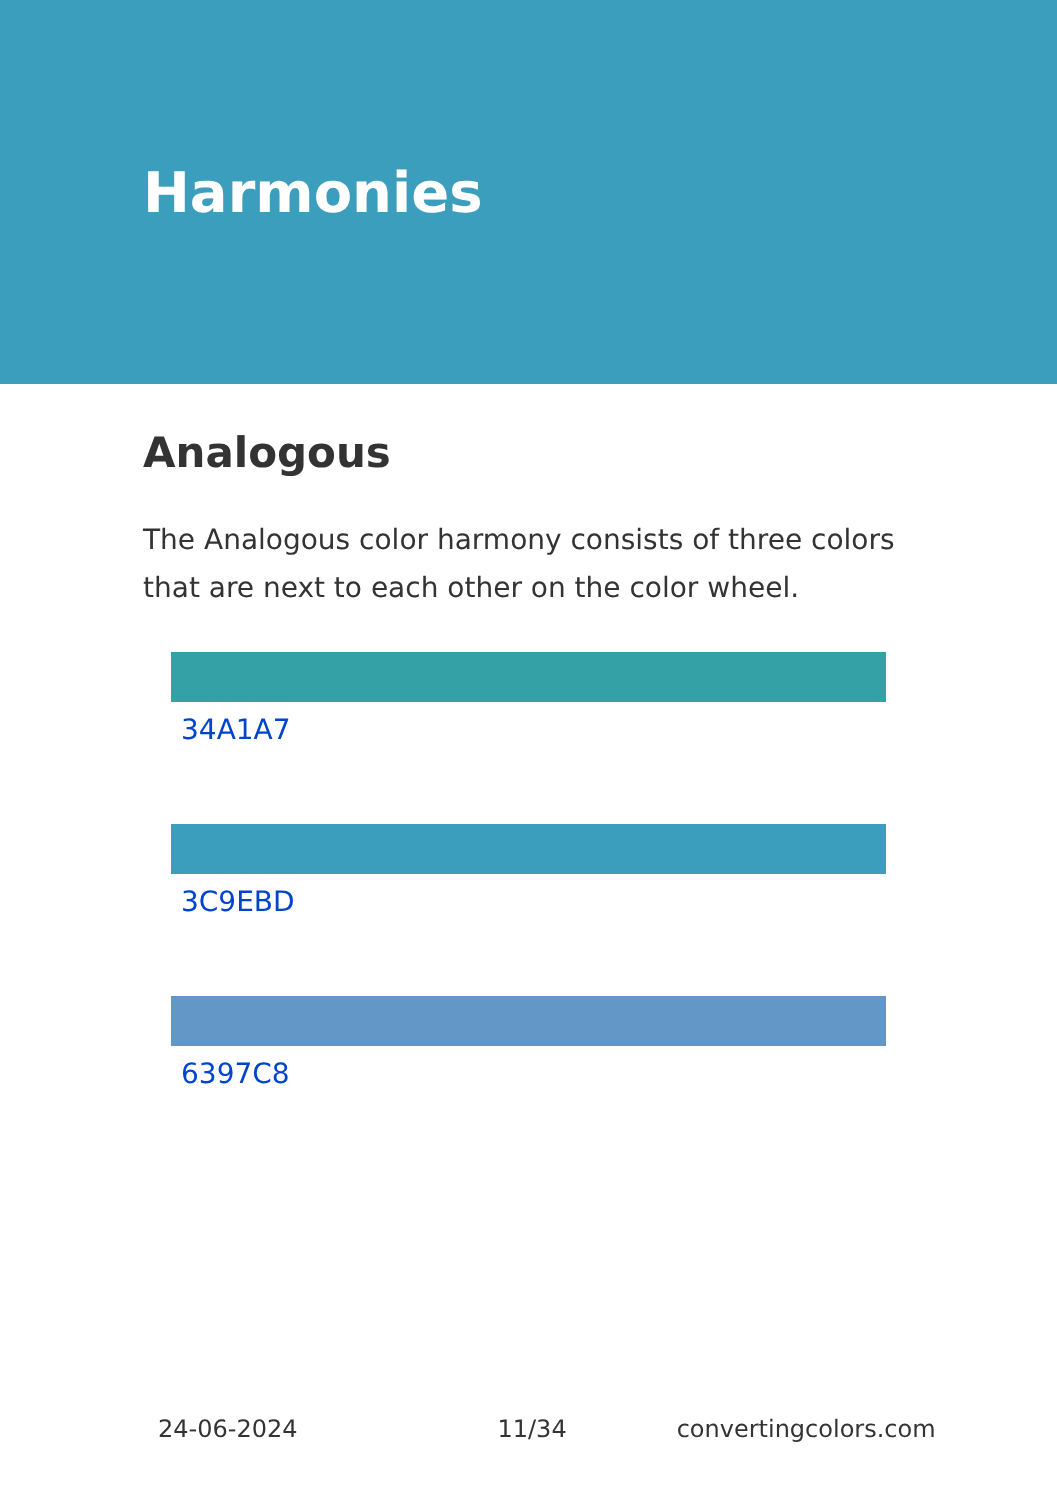Harmonies
Analogous
The Analogous color harmony consists of three colors that are next to each other on the color wheel.
34A1A7
3C9EBD
6397C8
24-06-2024 11/34 convertingcolors.com